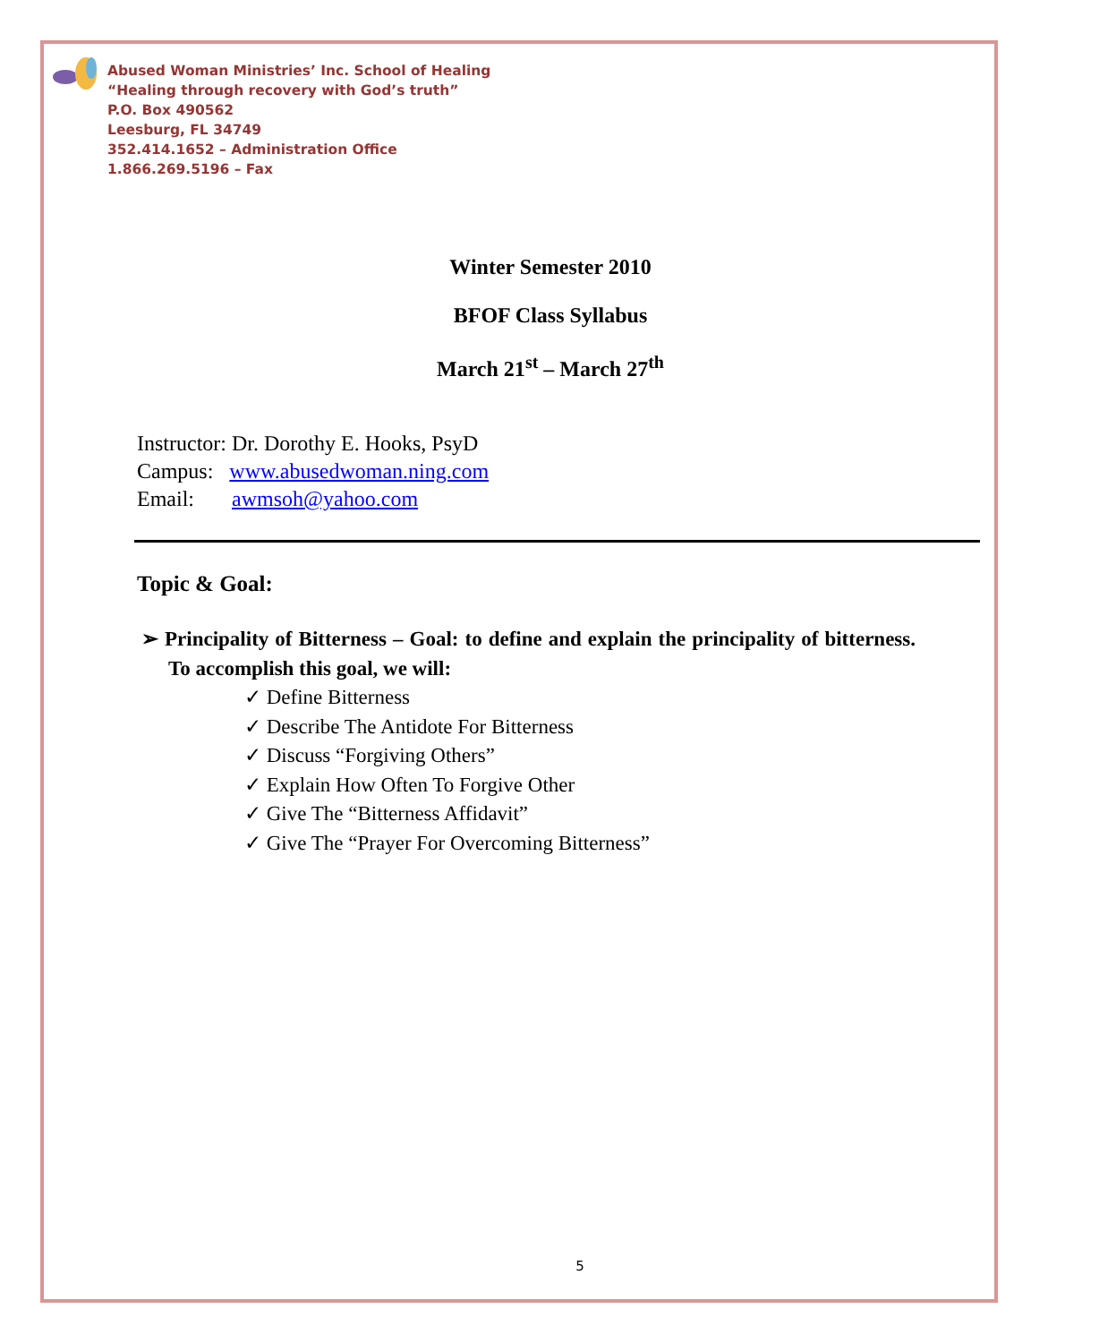Abused Woman Ministries’ Inc. School of Healing
“Healing through recovery with God’s truth”
P.O. Box 490562
Leesburg, FL 34749
352.414.1652 – Administration Office
1.866.269.5196 – Fax
Winter Semester 2010
BFOF Class Syllabus
March 21<sup>st</sup> – March 27<sup>th</sup>
Instructor: Dr. Dorothy E. Hooks, PsyD
Campus: www.abusedwoman.ning.com
Email: awmsoh@yahoo.com
Topic & Goal:
➢ Principality of Bitterness – Goal: to define and explain the principality of bitterness. To accomplish this goal, we will:
✓ Define Bitterness
✓ Describe The Antidote For Bitterness
✓ Discuss “Forgiving Others”
✓ Explain How Often To Forgive Other
✓ Give The “Bitterness Affidavit”
✓ Give The “Prayer For Overcoming Bitterness”
5